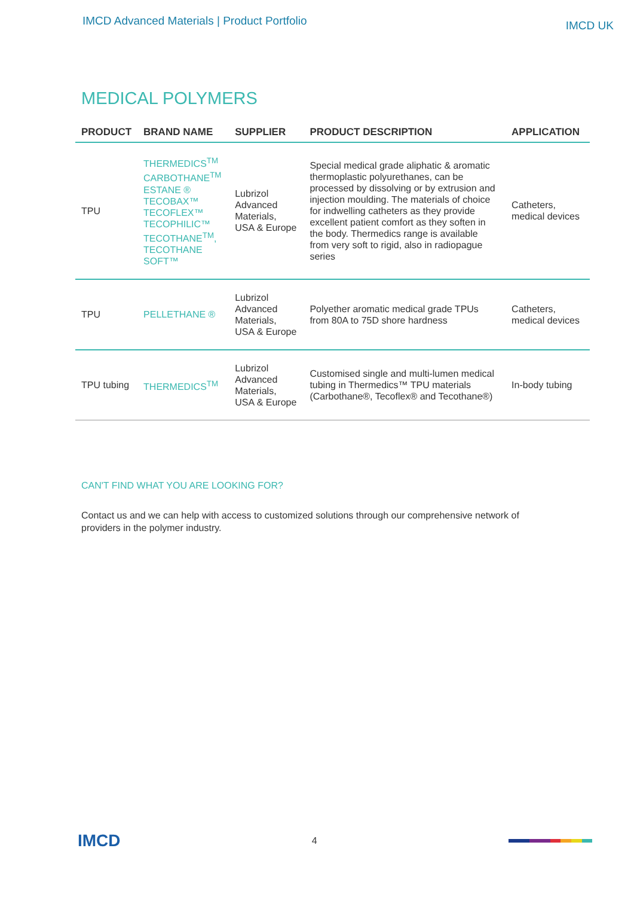IMCD Advanced Materials | Product Portfolio IMCD UK
MEDICAL POLYMERS
| PRODUCT | BRAND NAME | SUPPLIER | PRODUCT DESCRIPTION | APPLICATION |
| --- | --- | --- | --- | --- |
| TPU | THERMEDICS<sup>TM</sup> CARBOTHANE<sup>TM</sup> ESTANE ® TECOBAX™ TECOFLEX™ TECOPHILIC™ TECOTHANE<sup>TM</sup>, TECOTHANE SOFT™ | Lubrizol Advanced Materials, USA & Europe | Special medical grade aliphatic & aromatic thermoplastic polyurethanes, can be processed by dissolving or by extrusion and injection moulding. The materials of choice for indwelling catheters as they provide excellent patient comfort as they soften in the body. Thermedics range is available from very soft to rigid, also in radiopague series | Catheters, medical devices |
| TPU | PELLETHANE ® | Lubrizol Advanced Materials, USA & Europe | Polyether aromatic medical grade TPUs from 80A to 75D shore hardness | Catheters, medical devices |
| TPU tubing | THERMEDICS<sup>TM</sup> | Lubrizol Advanced Materials, USA & Europe | Customised single and multi-lumen medical tubing in Thermedics™ TPU materials (Carbothane®, Tecoflex® and Tecothane®) | In-body tubing |
CAN'T FIND WHAT YOU ARE LOOKING FOR?
Contact us and we can help with access to customized solutions through our comprehensive network of providers in the polymer industry.
IMCD 4